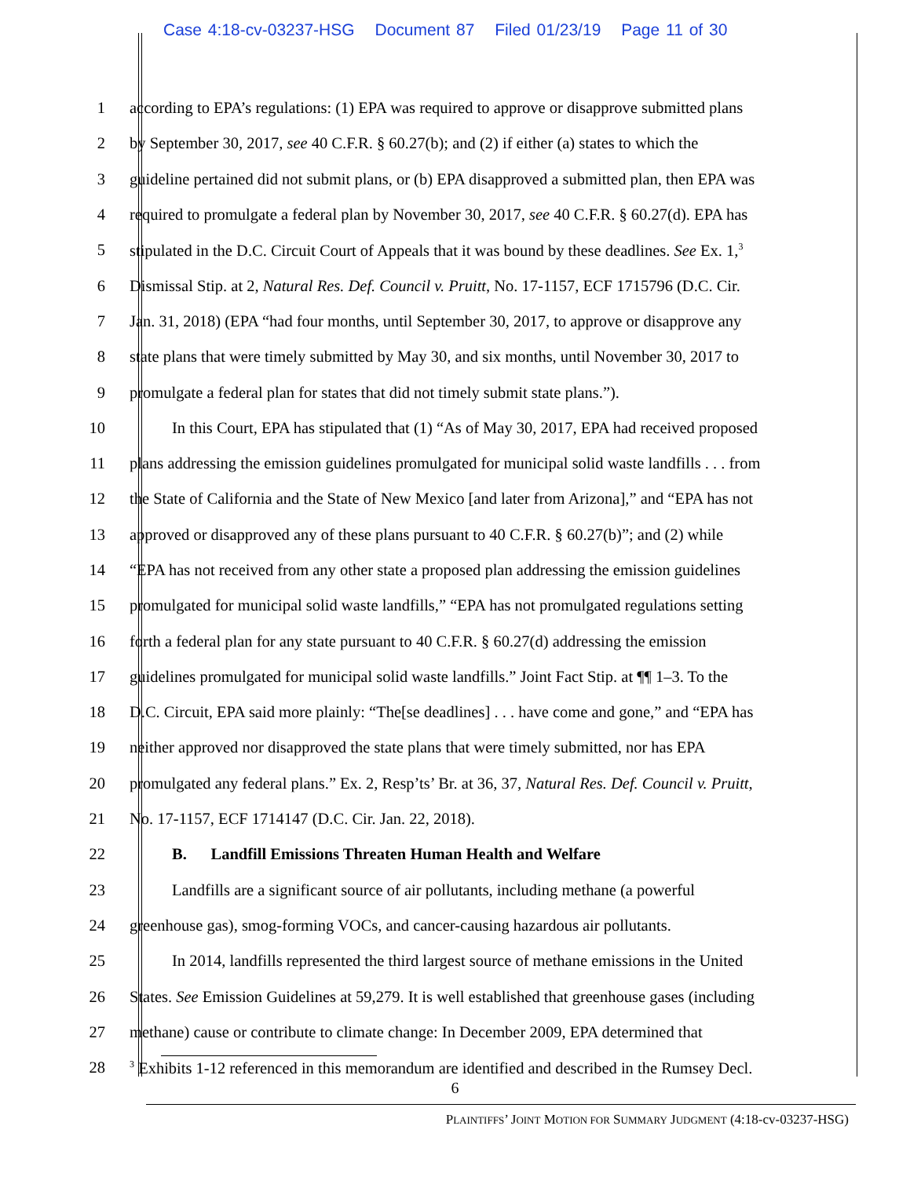Case 4:18-cv-03237-HSG Document 87 Filed 01/23/19 Page 11 of 30
1 according to EPA’s regulations: (1) EPA was required to approve or disapprove submitted plans
2 by September 30, 2017, see 40 C.F.R. § 60.27(b); and (2) if either (a) states to which the
3 guideline pertained did not submit plans, or (b) EPA disapproved a submitted plan, then EPA was
4 required to promulgate a federal plan by November 30, 2017, see 40 C.F.R. § 60.27(d). EPA has
5 stipulated in the D.C. Circuit Court of Appeals that it was bound by these deadlines. See Ex. 1,<sup>3</sup>
6 Dismissal Stip. at 2, Natural Res. Def. Council v. Pruitt, No. 17-1157, ECF 1715796 (D.C. Cir.
7 Jan. 31, 2018) (EPA “had four months, until September 30, 2017, to approve or disapprove any
8 state plans that were timely submitted by May 30, and six months, until November 30, 2017 to
9 promulgate a federal plan for states that did not timely submit state plans.”).
10 In this Court, EPA has stipulated that (1) “As of May 30, 2017, EPA had received proposed
11 plans addressing the emission guidelines promulgated for municipal solid waste landfills . . . from
12 the State of California and the State of New Mexico [and later from Arizona],” and “EPA has not
13 approved or disapproved any of these plans pursuant to 40 C.F.R. § 60.27(b)”; and (2) while
14 “EPA has not received from any other state a proposed plan addressing the emission guidelines
15 promulgated for municipal solid waste landfills,” “EPA has not promulgated regulations setting
16 forth a federal plan for any state pursuant to 40 C.F.R. § 60.27(d) addressing the emission
17 guidelines promulgated for municipal solid waste landfills.” Joint Fact Stip. at ¶¶ 1–3. To the
18 D.C. Circuit, EPA said more plainly: “The[se deadlines] . . . have come and gone,” and “EPA has
19 neither approved nor disapproved the state plans that were timely submitted, nor has EPA
20 promulgated any federal plans.” Ex. 2, Resp’ts’ Br. at 36, 37, Natural Res. Def. Council v. Pruitt,
21 No. 17-1157, ECF 1714147 (D.C. Cir. Jan. 22, 2018).
22 B. Landfill Emissions Threaten Human Health and Welfare
23 Landfills are a significant source of air pollutants, including methane (a powerful
24 greenhouse gas), smog-forming VOCs, and cancer-causing hazardous air pollutants.
25 In 2014, landfills represented the third largest source of methane emissions in the United
26 States. See Emission Guidelines at 59,279. It is well established that greenhouse gases (including
27 methane) cause or contribute to climate change: In December 2009, EPA determined that
28
<sup>3</sup> Exhibits 1-12 referenced in this memorandum are identified and described in the Rumsey Decl.
6
PLAINTIFFS’ JOINT MOTION FOR SUMMARY JUDGMENT (4:18-cv-03237-HSG)